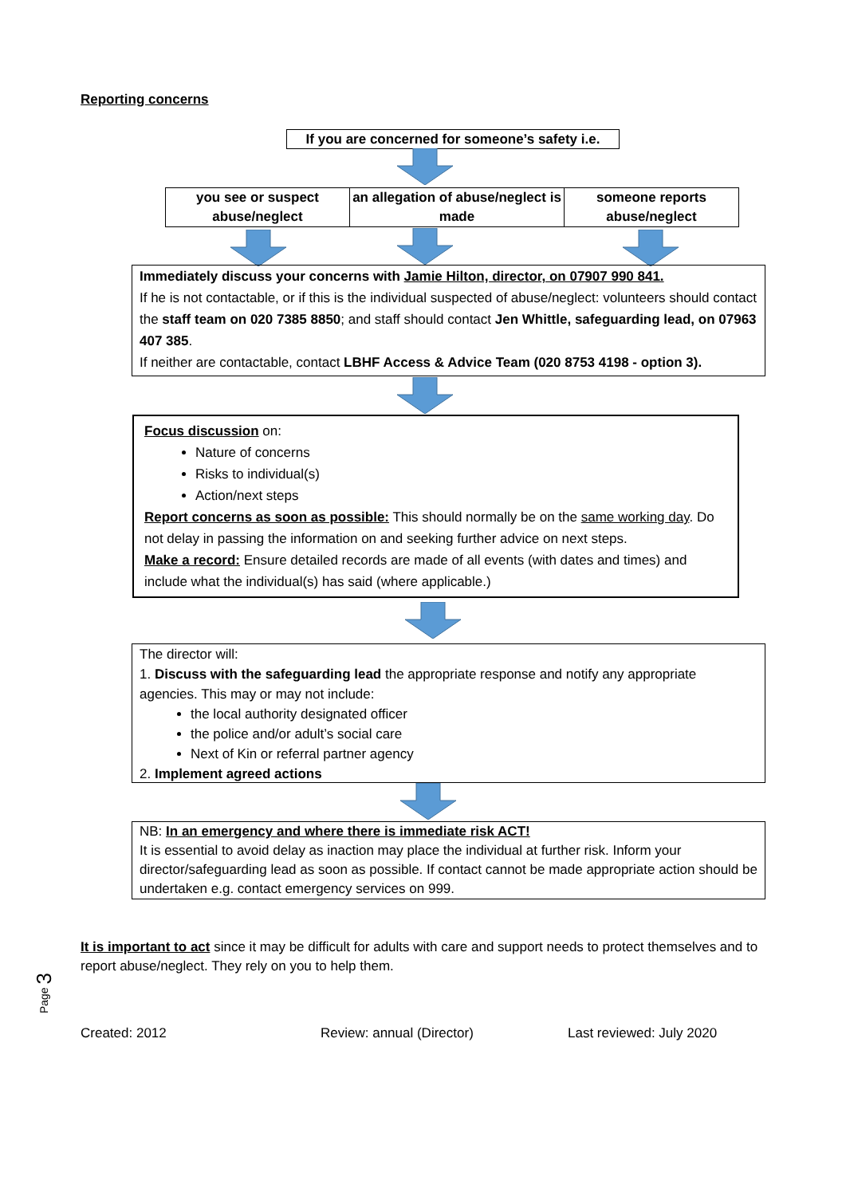Reporting concerns
If you are concerned for someone’s safety i.e.
you see or suspect abuse/neglect
an allegation of abuse/neglect is made
someone reports abuse/neglect
Immediately discuss your concerns with Jamie Hilton, director, on 07907 990 841.
If he is not contactable, or if this is the individual suspected of abuse/neglect: volunteers should contact the staff team on 020 7385 8850; and staff should contact Jen Whittle, safeguarding lead, on 07963 407 385.
If neither are contactable, contact LBHF Access & Advice Team (020 8753 4198 - option 3).
Focus discussion on:
Nature of concerns
Risks to individual(s)
Action/next steps
Report concerns as soon as possible: This should normally be on the same working day. Do not delay in passing the information on and seeking further advice on next steps.
Make a record: Ensure detailed records are made of all events (with dates and times) and include what the individual(s) has said (where applicable.)
The director will:
1. Discuss with the safeguarding lead the appropriate response and notify any appropriate agencies. This may or may not include:
the local authority designated officer
the police and/or adult’s social care
Next of Kin or referral partner agency
2. Implement agreed actions
NB: In an emergency and where there is immediate risk ACT!
It is essential to avoid delay as inaction may place the individual at further risk. Inform your director/safeguarding lead as soon as possible. If contact cannot be made appropriate action should be undertaken e.g. contact emergency services on 999.
It is important to act since it may be difficult for adults with care and support needs to protect themselves and to report abuse/neglect. They rely on you to help them.
Page 3
Created: 2012 Review: annual (Director) Last reviewed: July 2020